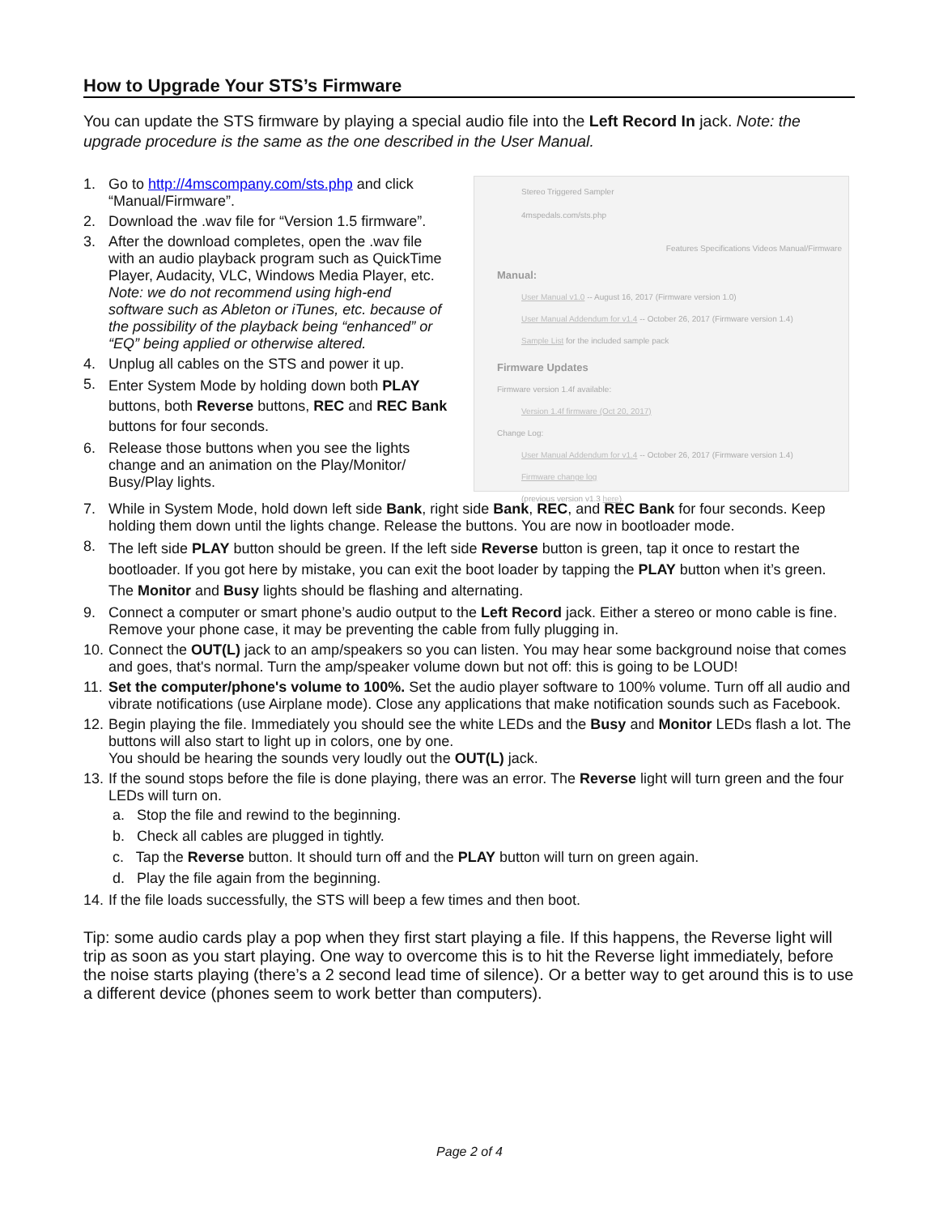How to Upgrade Your STS’s Firmware
You can update the STS firmware by playing a special audio file into the Left Record In jack. Note: the upgrade procedure is the same as the one described in the User Manual.
1. Go to http://4mscompany.com/sts.php and click “Manual/Firmware”.
2. Download the .wav file for “Version 1.5 firmware”.
3. After the download completes, open the .wav file with an audio playback program such as QuickTime Player, Audacity, VLC, Windows Media Player, etc. Note: we do not recommend using high-end software such as Ableton or iTunes, etc. because of the possibility of the playback being “enhanced” or “EQ” being applied or otherwise altered.
4. Unplug all cables on the STS and power it up.
5. Enter System Mode by holding down both PLAY buttons, both Reverse buttons, REC and REC Bank buttons for four seconds.
6. Release those buttons when you see the lights change and an animation on the Play/Monitor/ Busy/Play lights.
Stereo Triggered Sampler
4mspedals.com/sts.php
Features Specifications Videos Manual/Firmware
Manual:
User Manual v1.0 -- August 16, 2017 (Firmware version 1.0)
User Manual Addendum for v1.4 -- October 26, 2017 (Firmware version 1.4)
Sample List for the included sample pack
Firmware Updates
Firmware version 1.4f available:
Version 1.4f firmware (Oct 20, 2017)
Change Log:
User Manual Addendum for v1.4 -- October 26, 2017 (Firmware version 1.4)
Firmware change log
(previous version v1.3 here)
7. While in System Mode, hold down left side Bank, right side Bank, REC, and REC Bank for four seconds. Keep holding them down until the lights change. Release the buttons. You are now in bootloader mode.
8. The left side PLAY button should be green. If the left side Reverse button is green, tap it once to restart the bootloader. If you got here by mistake, you can exit the boot loader by tapping the PLAY button when it’s green. The Monitor and Busy lights should be flashing and alternating.
9. Connect a computer or smart phone’s audio output to the Left Record jack. Either a stereo or mono cable is fine. Remove your phone case, it may be preventing the cable from fully plugging in.
10. Connect the OUT(L) jack to an amp/speakers so you can listen. You may hear some background noise that comes and goes, that's normal. Turn the amp/speaker volume down but not off: this is going to be LOUD!
11. Set the computer/phone's volume to 100%. Set the audio player software to 100% volume. Turn off all audio and vibrate notifications (use Airplane mode). Close any applications that make notification sounds such as Facebook.
12. Begin playing the file. Immediately you should see the white LEDs and the Busy and Monitor LEDs flash a lot. The buttons will also start to light up in colors, one by one.
You should be hearing the sounds very loudly out the OUT(L) jack.
13. If the sound stops before the file is done playing, there was an error. The Reverse light will turn green and the four LEDs will turn on.
a. Stop the file and rewind to the beginning.
b. Check all cables are plugged in tightly.
c. Tap the Reverse button. It should turn off and the PLAY button will turn on green again.
d. Play the file again from the beginning.
14. If the file loads successfully, the STS will beep a few times and then boot.
Tip: some audio cards play a pop when they first start playing a file. If this happens, the Reverse light will trip as soon as you start playing. One way to overcome this is to hit the Reverse light immediately, before the noise starts playing (there’s a 2 second lead time of silence). Or a better way to get around this is to use a different device (phones seem to work better than computers).
Page 2 of 4